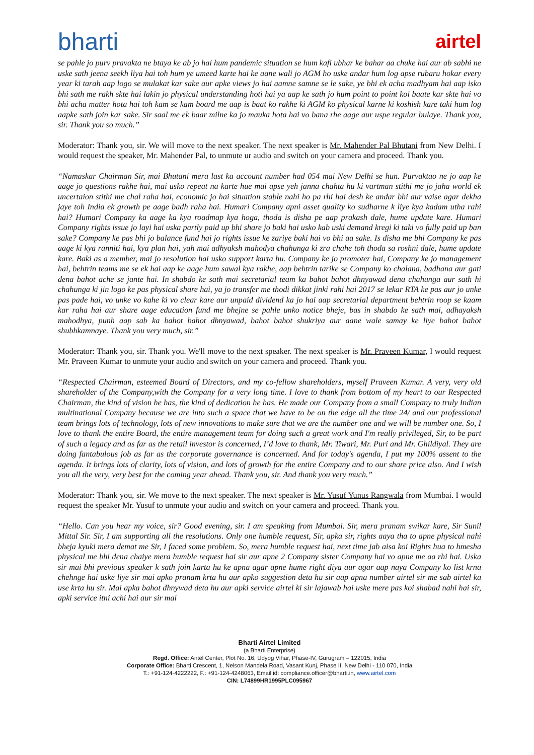bharti
airtel
se pahle jo purv pravakta ne btaya ke ab jo hai hum pandemic situation se hum kafi ubhar ke bahar aa chuke hai aur ab sabhi ne uske sath jeena seekh liya hai toh hum ye umeed karte hai ke aane wali jo AGM ho uske andar hum log apse rubaru hokar every year ki tarah aap logo se mulakat kar sake aur apke views jo hai aamne samne se le sake, ye bhi ek acha madhyam hai aap isko bhi sath me rakh skte hai lakin jo physical understanding hoti hai ya aap ke sath jo hum point to point koi baate kar skte hai vo bhi acha matter hota hai toh kam se kam board me aap is baat ko rakhe ki AGM ko physical karne ki koshish kare taki hum log aapke sath join kar sake. Sir saal me ek baar milne ka jo mauka hota hai vo bana rhe aage aur uspe regular bulaye. Thank you, sir. Thank you so much.”
Moderator: Thank you, sir. We will move to the next speaker. The next speaker is Mr. Mahender Pal Bhutani from New Delhi. I would request the speaker, Mr. Mahender Pal, to unmute ur audio and switch on your camera and proceed. Thank you.
“Namaskar Chairman Sir, mai Bhutani mera last ka account number had 054 mai New Delhi se hun. Purvaktao ne jo aap ke aage jo questions rakhe hai, mai usko repeat na karte hue mai apse yeh janna chahta hu ki vartman stithi me jo jaha world ek uncertaion stithi me chal raha hai, economic jo hai situation stable nahi ho pa rhi hai desh ke andar bhi aur vaise agar dekha jaye toh India ek growth pe aage badh raha hai. Humari Company apni asset quality ko sudharne k liye kya kadam utha rahi hai? Humari Company ka aage ka kya roadmap kya hoga, thoda is disha pe aap prakash dale, hume update kare. Humari Company rights issue jo layi hai uska partly paid up bhi share jo baki hai usko kab uski demand kregi ki taki vo fully paid up ban sake? Company ke pas bhi jo balance fund hai jo rights issue ke zariye baki hai vo bhi aa sake. Is disha me bhi Company ke pas aage ki kya ranniti hai, kya plan hai, yah mai adhyaksh mahodya chahunga ki zra chahe toh thoda sa roshni dale, hume update kare. Baki as a member, mai jo resolution hai usko support karta hu. Company ke jo promoter hai, Company ke jo management hai, behtrin teams me se ek hai aap ke aage hum sawal kya rakhe, aap behtrin tarike se Company ko chalana, badhana aur gati dena bahot ache se jante hai. In shabdo ke sath mai secretarial team ka bahot bahot dhnyawad dena chahunga aur sath hi chahunga ki jin logo ke pas physical share hai, ya jo transfer me thodi dikkat jinki rahi hai 2017 se lekar RTA ke pas aur jo unke pas pade hai, vo unke vo kahe ki vo clear kare aur unpaid dividend ka jo hai aap secretarial department behtrin roop se kaam kar raha hai aur share aage education fund me bhejne se pahle unko notice bheje, bas in shabdo ke sath mai, adhayaksh mahodhya, punh aap sab ka bahot bahot dhnyawad, bahot bahot shukriya aur aane wale samay ke liye bahot bahot shubhkamnaye. Thank you very much, sir.”
Moderator: Thank you, sir. Thank you. We'll move to the next speaker. The next speaker is Mr. Praveen Kumar, I would request Mr. Praveen Kumar to unmute your audio and switch on your camera and proceed. Thank you.
“Respected Chairman, esteemed Board of Directors, and my co-fellow shareholders, myself Praveen Kumar. A very, very old shareholder of the Company,with the Company for a very long time. I love to thank from bottom of my heart to our Respected Chairman, the kind of vision he has, the kind of dedication he has. He made our Company from a small Company to truly Indian multinational Company because we are into such a space that we have to be on the edge all the time 24/ and our professional team brings lots of technology, lots of new innovations to make sure that we are the number one and we will be number one. So, I love to thank the entire Board, the entire management team for doing such a great work and I'm really privileged, Sir, to be part of such a legacy and as far as the retail investor is concerned, I’d love to thank, Mr. Tiwari, Mr. Puri and Mr. Ghildiyal. They are doing fantabulous job as far as the corporate governance is concerned. And for today's agenda, I put my 100% assent to the agenda. It brings lots of clarity, lots of vision, and lots of growth for the entire Company and to our share price also. And I wish you all the very, very best for the coming year ahead. Thank you, sir. And thank you very much.”
Moderator: Thank you, sir. We move to the next speaker. The next speaker is Mr. Yusuf Yunus Rangwala from Mumbai. I would request the speaker Mr. Yusuf to unmute your audio and switch on your camera and proceed. Thank you.
“Hello. Can you hear my voice, sir? Good evening, sir. I am speaking from Mumbai. Sir, mera pranam swikar kare, Sir Sunil Mittal Sir. Sir, I am supporting all the resolutions. Only one humble request, Sir, apka sir, rights aaya tha to apne physical nahi bheja kyuki mera demat me Sir, I faced some problem. So, mera humble request hai, next time jab aisa koi Rights hua to hmesha physical me bhi dena chaiye mera humble request hai sir aur apne 2 Company sister Company hai vo apne me aa rhi hai. Uska sir mai bhi previous speaker k sath join karta hu ke apna agar apne hume right diya aur agar aap naya Company ko list krna chehnge hai uske liye sir mai apko pranam krta hu aur apko suggestion deta hu sir aap apna number airtel sir me sab airtel ka use krta hu sir. Mai apka bahot dhnywad deta hu aur apki service airtel ki sir lajawab hai uske mere pas koi shabad nahi hai sir, apki service itni achi hai aur sir mai
Bharti Airtel Limited
(a Bharti Enterprise)
Regd. Office: Airtel Center, Plot No. 16, Udyog Vihar, Phase-IV, Gurugram – 122015, India
Corporate Office: Bharti Crescent, 1, Nelson Mandela Road, Vasant Kunj, Phase II, New Delhi - 110 070, India
T.: +91-124-4222222, F.: +91-124-4248063, Email id: compliance.officer@bharti.in, www.airtel.com
CIN: L74899HR1995PLC095967